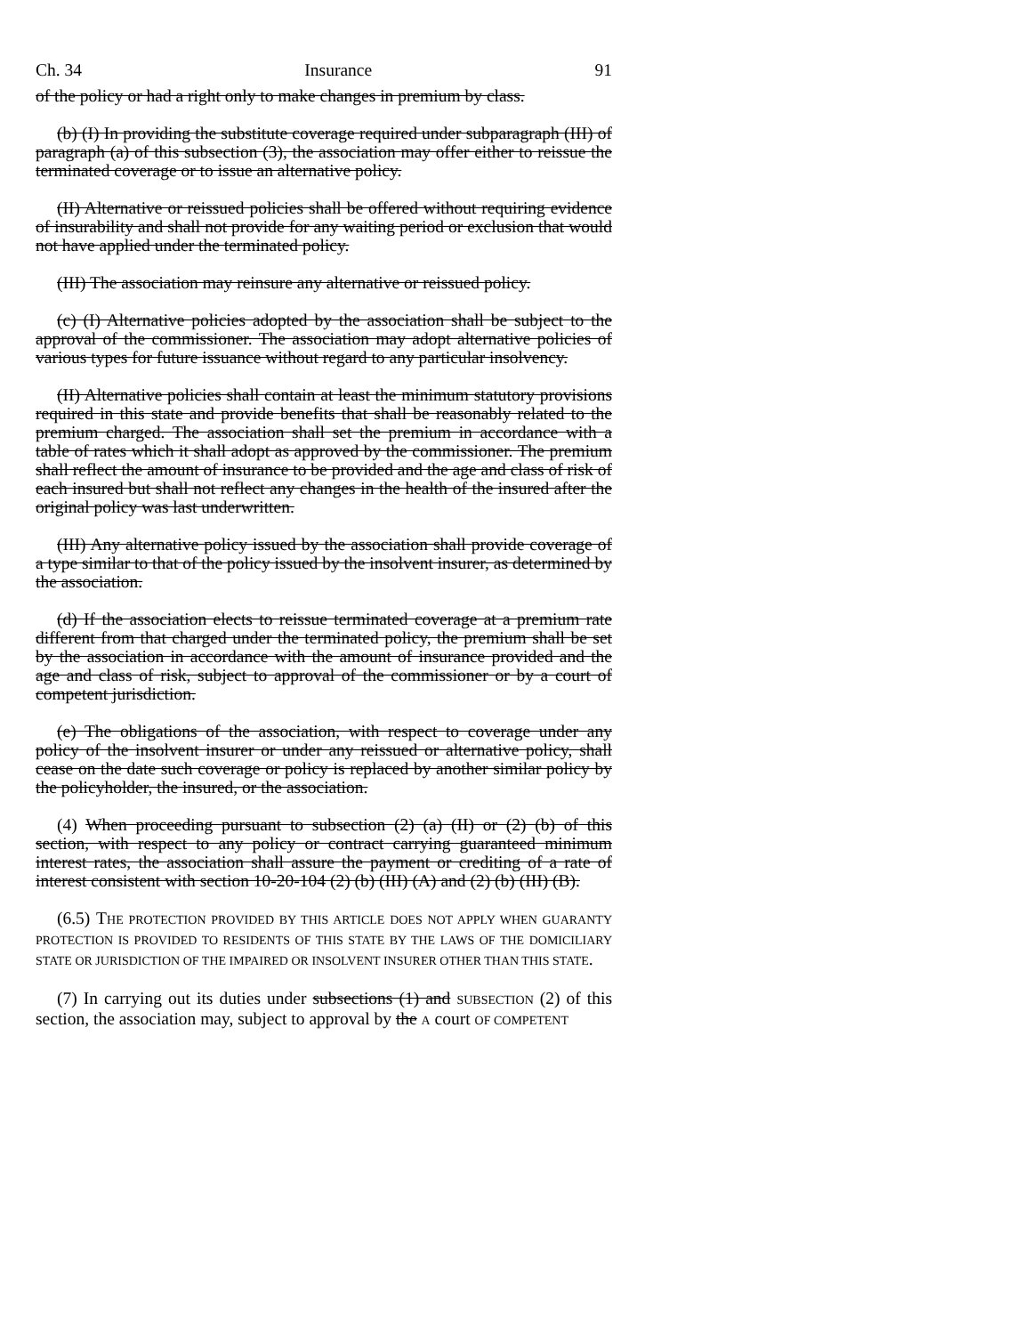Ch. 34 Insurance 91
of the policy or had a right only to make changes in premium by class.
(b) (I) In providing the substitute coverage required under subparagraph (III) of paragraph (a) of this subsection (3), the association may offer either to reissue the terminated coverage or to issue an alternative policy.
(II) Alternative or reissued policies shall be offered without requiring evidence of insurability and shall not provide for any waiting period or exclusion that would not have applied under the terminated policy.
(III) The association may reinsure any alternative or reissued policy.
(c) (I) Alternative policies adopted by the association shall be subject to the approval of the commissioner. The association may adopt alternative policies of various types for future issuance without regard to any particular insolvency.
(II) Alternative policies shall contain at least the minimum statutory provisions required in this state and provide benefits that shall be reasonably related to the premium charged. The association shall set the premium in accordance with a table of rates which it shall adopt as approved by the commissioner. The premium shall reflect the amount of insurance to be provided and the age and class of risk of each insured but shall not reflect any changes in the health of the insured after the original policy was last underwritten.
(III) Any alternative policy issued by the association shall provide coverage of a type similar to that of the policy issued by the insolvent insurer, as determined by the association.
(d) If the association elects to reissue terminated coverage at a premium rate different from that charged under the terminated policy, the premium shall be set by the association in accordance with the amount of insurance provided and the age and class of risk, subject to approval of the commissioner or by a court of competent jurisdiction.
(e) The obligations of the association, with respect to coverage under any policy of the insolvent insurer or under any reissued or alternative policy, shall cease on the date such coverage or policy is replaced by another similar policy by the policyholder, the insured, or the association.
(4) When proceeding pursuant to subsection (2) (a) (II) or (2) (b) of this section, with respect to any policy or contract carrying guaranteed minimum interest rates, the association shall assure the payment or crediting of a rate of interest consistent with section 10-20-104 (2) (b) (III) (A) and (2) (b) (III) (B).
(6.5) THE PROTECTION PROVIDED BY THIS ARTICLE DOES NOT APPLY WHEN GUARANTY PROTECTION IS PROVIDED TO RESIDENTS OF THIS STATE BY THE LAWS OF THE DOMICILIARY STATE OR JURISDICTION OF THE IMPAIRED OR INSOLVENT INSURER OTHER THAN THIS STATE.
(7) In carrying out its duties under subsections (1) and SUBSECTION (2) of this section, the association may, subject to approval by the A court OF COMPETENT